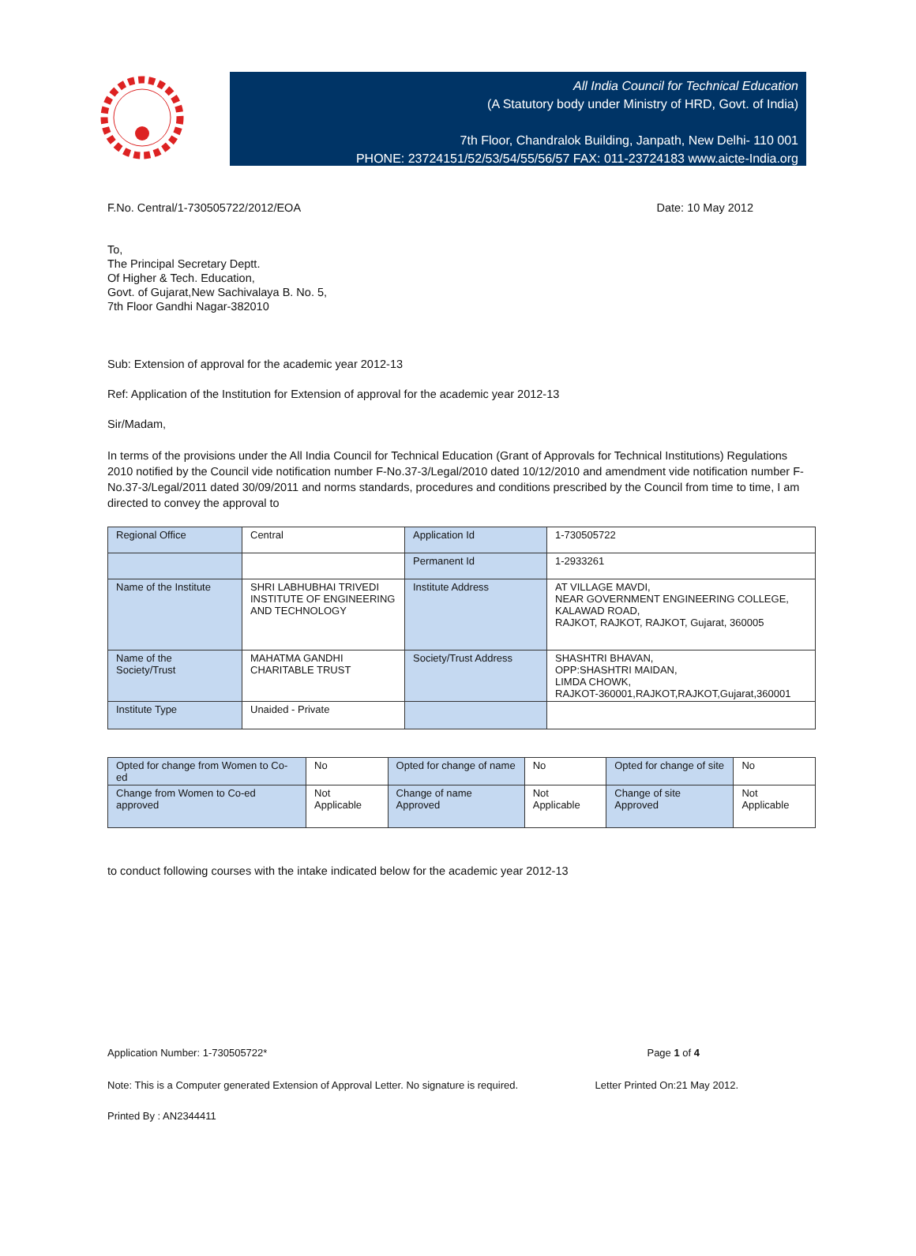All India Council for Technical Education
(A Statutory body under Ministry of HRD, Govt. of India)
7th Floor, Chandralok Building, Janpath, New Delhi- 110 001
PHONE: 23724151/52/53/54/55/56/57 FAX: 011-23724183 www.aicte-India.org
F.No. Central/1-730505722/2012/EOA Date: 10 May 2012
To,
The Principal Secretary Deptt.
Of Higher & Tech. Education,
Govt. of Gujarat,New Sachivalaya B. No. 5,
7th Floor Gandhi Nagar-382010
Sub: Extension of approval for the academic year 2012-13
Ref: Application of the Institution for Extension of approval for the academic year 2012-13
Sir/Madam,
In terms of the provisions under the All India Council for Technical Education (Grant of Approvals for Technical Institutions) Regulations 2010 notified by the Council vide notification number F-No.37-3/Legal/2010 dated 10/12/2010 and amendment vide notification number F-No.37-3/Legal/2011 dated 30/09/2011 and norms standards, procedures and conditions prescribed by the Council from time to time, I am directed to convey the approval to
| Regional Office | Central | Application Id | 1-730505722 |
| | | Permanent Id | 1-2933261 |
| Name of the Institute | SHRI LABHUBHAI TRIVEDI INSTITUTE OF ENGINEERING AND TECHNOLOGY | Institute Address | AT VILLAGE MAVDI, NEAR GOVERNMENT ENGINEERING COLLEGE, KALAWAD ROAD, RAJKOT, RAJKOT, RAJKOT, Gujarat, 360005 |
| Name of the Society/Trust | MAHATMA GANDHI CHARITABLE TRUST | Society/Trust Address | SHASHTRI BHAVAN, OPP:SHASHTRI MAIDAN, LIMDA CHOWK, RAJKOT-360001,RAJKOT,RAJKOT,Gujarat,360001 |
| Institute Type | Unaided - Private | | |
| Opted for change from Women to Co-ed | No | Opted for change of name | No | Opted for change of site | No |
| Change from Women to Co-ed approved | Not Applicable | Change of name Approved | Not Applicable | Change of site Approved | Not Applicable |
to conduct following courses with the intake indicated below for the academic year 2012-13
Application Number: 1-730505722* Page 1 of 4
Note: This is a Computer generated Extension of Approval Letter. No signature is required. Letter Printed On:21 May 2012.
Printed By : AN2344411